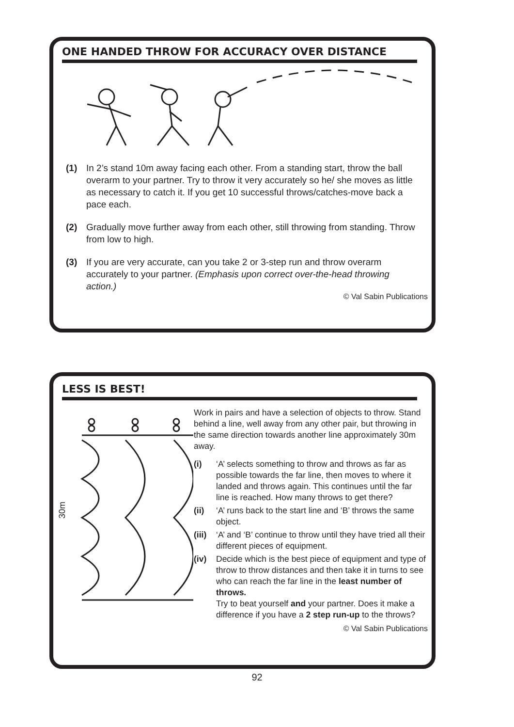ONE HANDED THROW FOR ACCURACY OVER DISTANCE
(1) In 2’s stand 10m away facing each other. From a standing start, throw the ball overarm to your partner. Try to throw it very accurately so he/ she moves as little as necessary to catch it. If you get 10 successful throws/catches-move back a pace each.
(2) Gradually move further away from each other, still throwing from standing. Throw from low to high.
(3) If you are very accurate, can you take 2 or 3-step run and throw overarm accurately to your partner. (Emphasis upon correct over-the-head throwing action.)
© Val Sabin Publications
LESS IS BEST!
30m
Work in pairs and have a selection of objects to throw. Stand behind a line, well away from any other pair, but throwing in the same direction towards another line approximately 30m away.
(i) ‘A’ selects something to throw and throws as far as possible towards the far line, then moves to where it landed and throws again. This continues until the far line is reached. How many throws to get there?
(ii) ‘A’ runs back to the start line and ‘B’ throws the same object.
(iii) ‘A’ and ‘B’ continue to throw until they have tried all their different pieces of equipment.
(iv) Decide which is the best piece of equipment and type of throw to throw distances and then take it in turns to see who can reach the far line in the least number of throws.
Try to beat yourself and your partner. Does it make a difference if you have a 2 step run-up to the throws?
© Val Sabin Publications
92